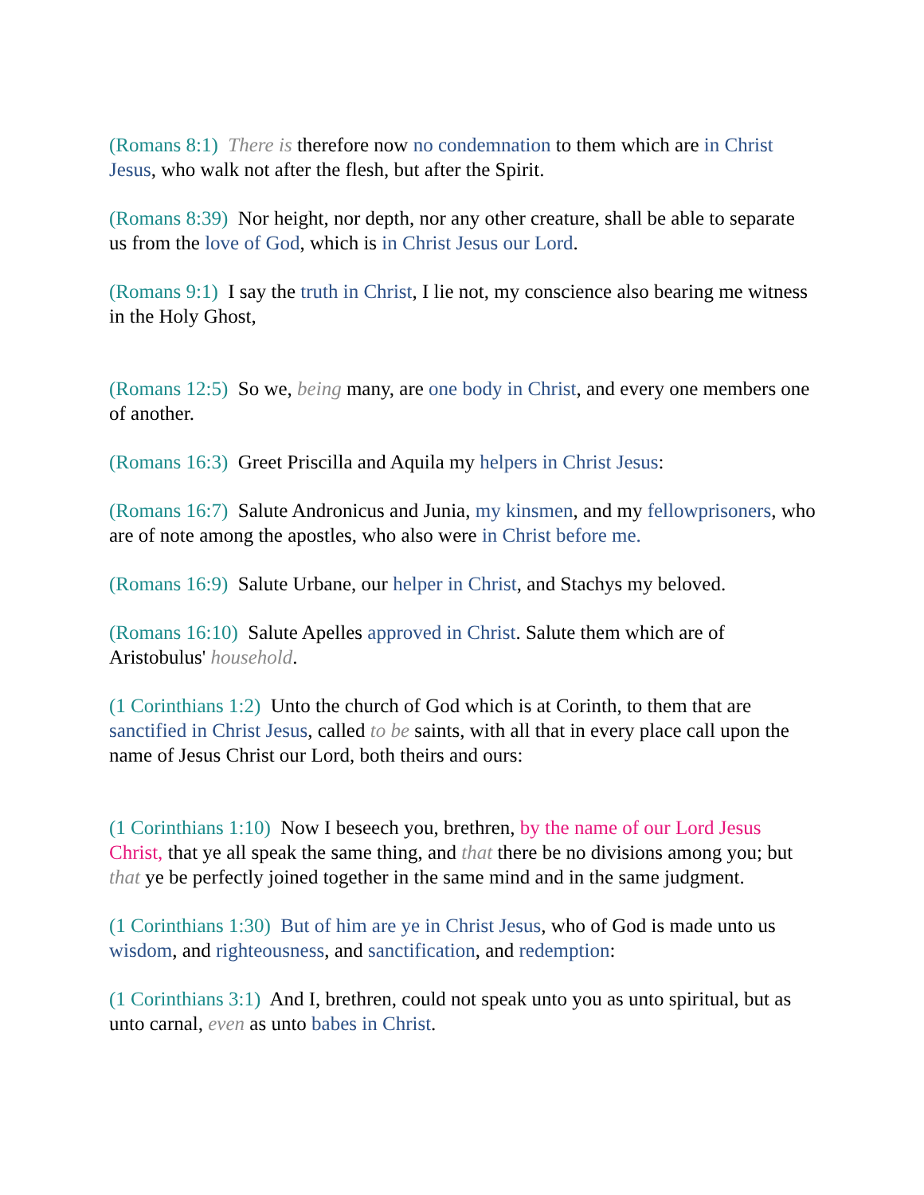(Romans 8:1) There is therefore now no condemnation to them which are in Christ Jesus, who walk not after the flesh, but after the Spirit.
(Romans 8:39) Nor height, nor depth, nor any other creature, shall be able to separate us from the love of God, which is in Christ Jesus our Lord.
(Romans 9:1) I say the truth in Christ, I lie not, my conscience also bearing me witness in the Holy Ghost,
(Romans 12:5) So we, being many, are one body in Christ, and every one members one of another.
(Romans 16:3) Greet Priscilla and Aquila my helpers in Christ Jesus:
(Romans 16:7) Salute Andronicus and Junia, my kinsmen, and my fellowprisoners, who are of note among the apostles, who also were in Christ before me.
(Romans 16:9) Salute Urbane, our helper in Christ, and Stachys my beloved.
(Romans 16:10) Salute Apelles approved in Christ. Salute them which are of Aristobulus' household.
(1 Corinthians 1:2) Unto the church of God which is at Corinth, to them that are sanctified in Christ Jesus, called to be saints, with all that in every place call upon the name of Jesus Christ our Lord, both theirs and ours:
(1 Corinthians 1:10) Now I beseech you, brethren, by the name of our Lord Jesus Christ, that ye all speak the same thing, and that there be no divisions among you; but that ye be perfectly joined together in the same mind and in the same judgment.
(1 Corinthians 1:30) But of him are ye in Christ Jesus, who of God is made unto us wisdom, and righteousness, and sanctification, and redemption:
(1 Corinthians 3:1) And I, brethren, could not speak unto you as unto spiritual, but as unto carnal, even as unto babes in Christ.